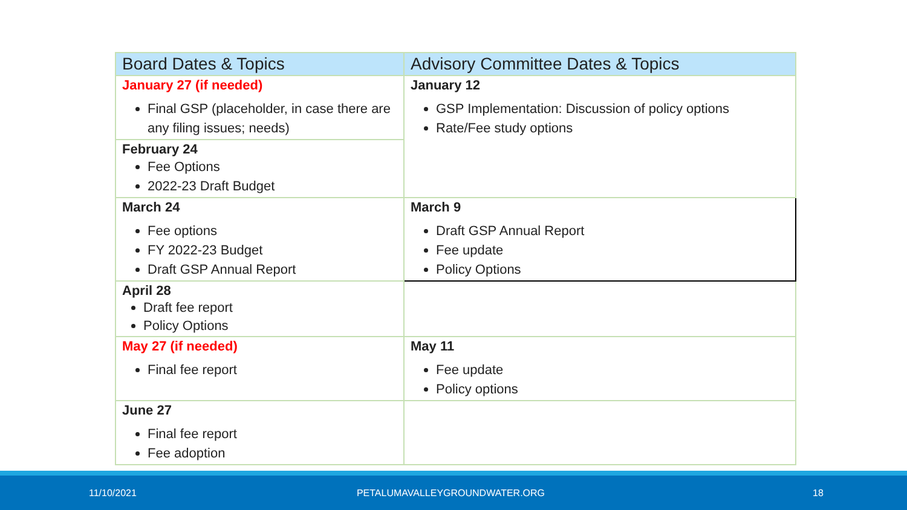| Board Dates & Topics | Advisory Committee Dates & Topics |
| --- | --- |
| January 27 (if needed) Final GSP (placeholder, in case there are any filing issues; needs) | January 12 GSP Implementation: Discussion of policy options Rate/Fee study options |
| February 24 Fee Options 2022-23 Draft Budget | |
| March 24 Fee options FY 2022-23 Budget Draft GSP Annual Report | March 9 Draft GSP Annual Report Fee update Policy Options |
| April 28 Draft fee report Policy Options | |
| May 27 (if needed) Final fee report | May 11 Fee update Policy options |
| June 27 Final fee report Fee adoption | |
11/10/2021 PETALUMAVALLEYGROUNDWATER.ORG 18